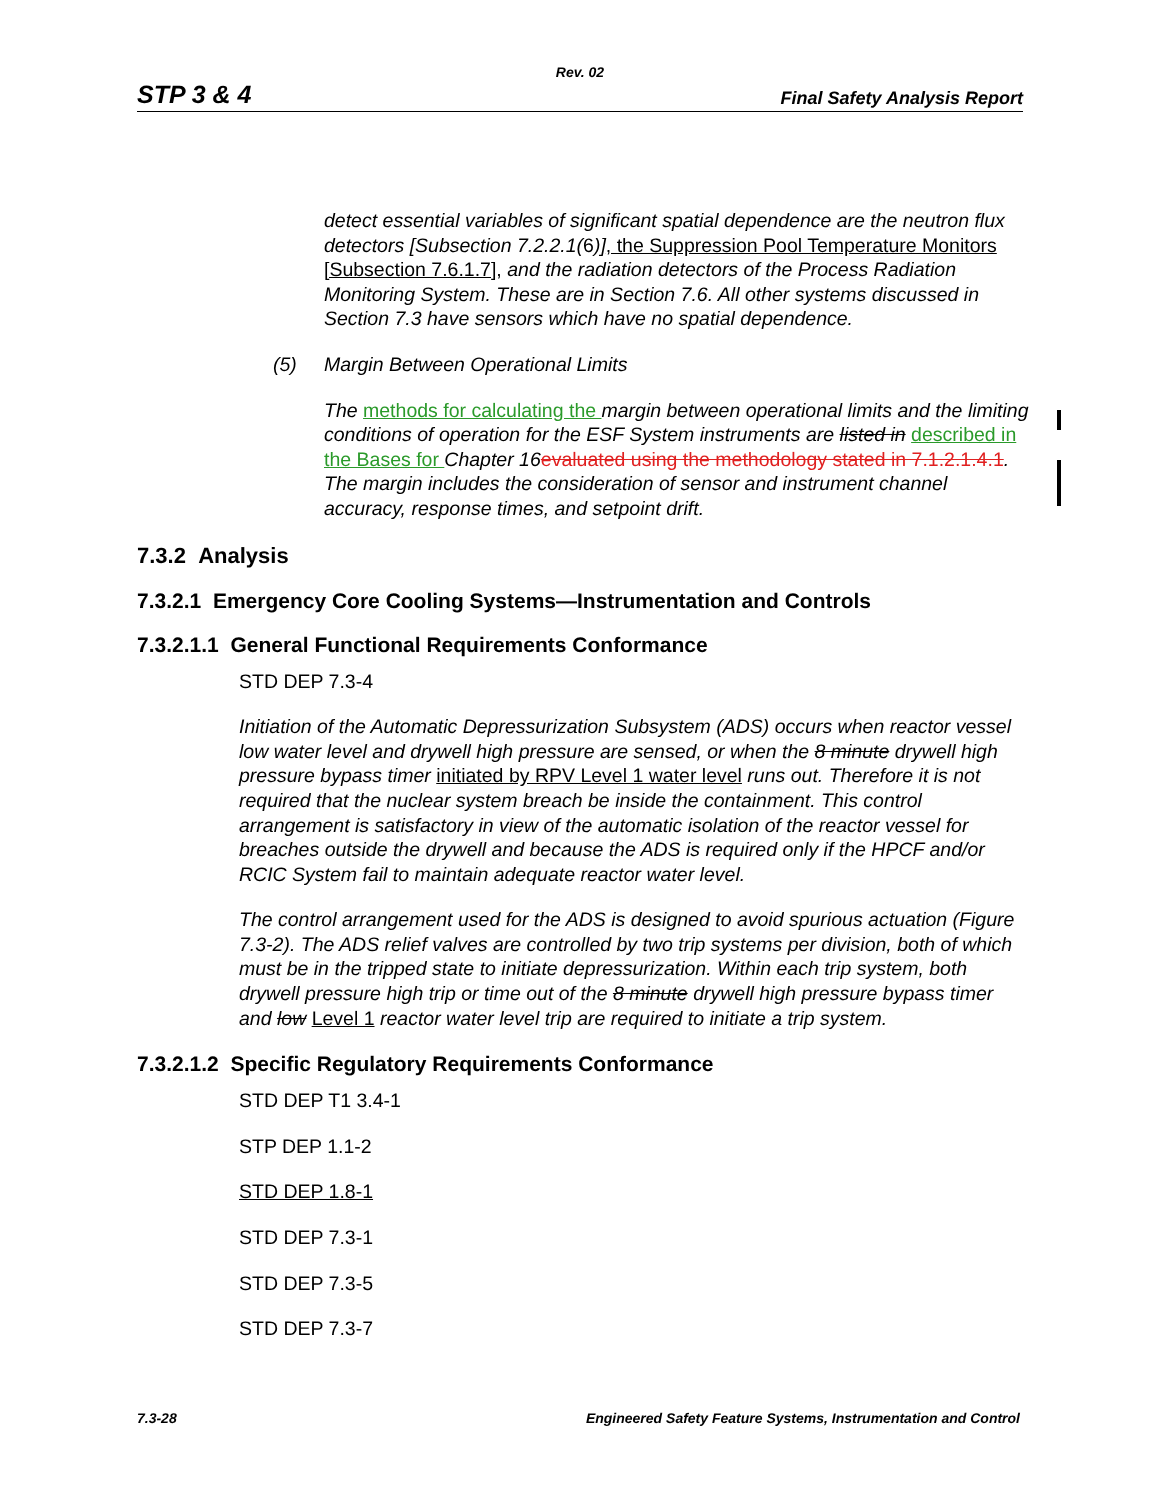Rev. 02
STP 3 & 4 Final Safety Analysis Report
detect essential variables of significant spatial dependence are the neutron flux detectors [Subsection 7.2.2.1(6)], the Suppression Pool Temperature Monitors [Subsection 7.6.1.7], and the radiation detectors of the Process Radiation Monitoring System. These are in Section 7.6. All other systems discussed in Section 7.3 have sensors which have no spatial dependence.
(5) Margin Between Operational Limits
The methods for calculating the margin between operational limits and the limiting conditions of operation for the ESF System instruments are listed in described in the Bases for Chapter 16 evaluated using the methodology stated in 7.1.2.1.4.1. The margin includes the consideration of sensor and instrument channel accuracy, response times, and setpoint drift.
7.3.2 Analysis
7.3.2.1 Emergency Core Cooling Systems—Instrumentation and Controls
7.3.2.1.1 General Functional Requirements Conformance
STD DEP 7.3-4
Initiation of the Automatic Depressurization Subsystem (ADS) occurs when reactor vessel low water level and drywell high pressure are sensed, or when the 8 minute drywell high pressure bypass timer initiated by RPV Level 1 water level runs out. Therefore it is not required that the nuclear system breach be inside the containment. This control arrangement is satisfactory in view of the automatic isolation of the reactor vessel for breaches outside the drywell and because the ADS is required only if the HPCF and/or RCIC System fail to maintain adequate reactor water level.
The control arrangement used for the ADS is designed to avoid spurious actuation (Figure 7.3-2). The ADS relief valves are controlled by two trip systems per division, both of which must be in the tripped state to initiate depressurization. Within each trip system, both drywell pressure high trip or time out of the 8 minute drywell high pressure bypass timer and low Level 1 reactor water level trip are required to initiate a trip system.
7.3.2.1.2 Specific Regulatory Requirements Conformance
STD DEP T1 3.4-1
STP DEP 1.1-2
STD DEP 1.8-1
STD DEP 7.3-1
STD DEP 7.3-5
STD DEP 7.3-7
7.3-28 Engineered Safety Feature Systems, Instrumentation and Control